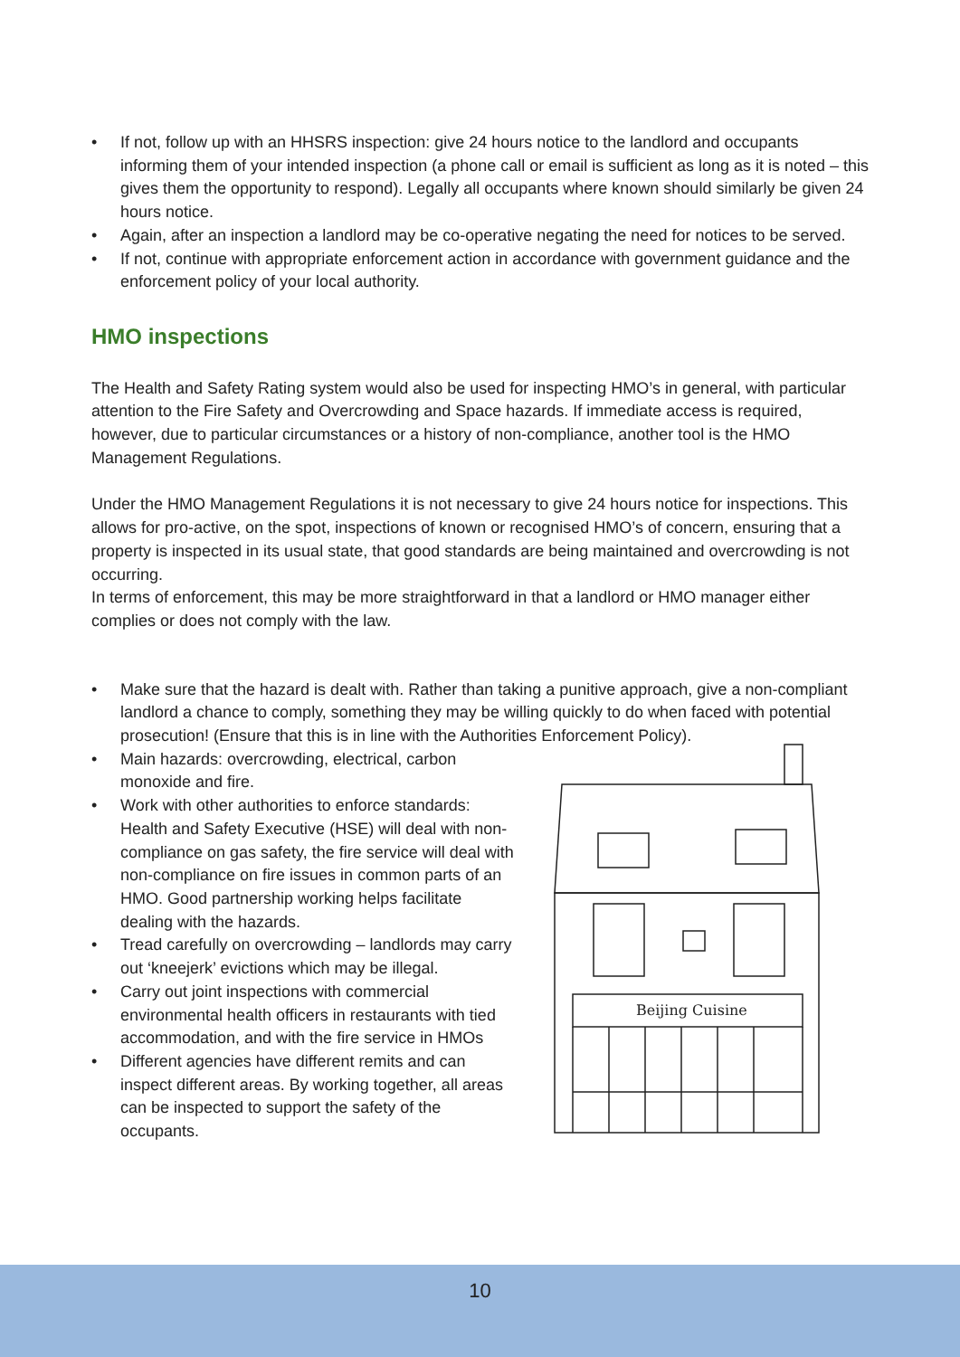• If not, follow up with an HHSRS inspection: give 24 hours notice to the landlord and occupants informing them of your intended inspection (a phone call or email is sufficient as long as it is noted – this gives them the opportunity to respond). Legally all occupants where known should similarly be given 24 hours notice.
• Again, after an inspection a landlord may be co-operative negating the need for notices to be served.
• If not, continue with appropriate enforcement action in accordance with government guidance and the enforcement policy of your local authority.
HMO inspections
The Health and Safety Rating system would also be used for inspecting HMO’s in general, with particular attention to the Fire Safety and Overcrowding and Space hazards. If immediate access is required, however, due to particular circumstances or a history of non-compliance, another tool is the HMO Management Regulations.
Under the HMO Management Regulations it is not necessary to give 24 hours notice for inspections. This allows for pro-active, on the spot, inspections of known or recognised HMO’s of concern, ensuring that a property is inspected in its usual state, that good standards are being maintained and overcrowding is not occurring.
In terms of enforcement, this may be more straightforward in that a landlord or HMO manager either complies or does not comply with the law.
• Make sure that the hazard is dealt with. Rather than taking a punitive approach, give a non-compliant landlord a chance to comply, something they may be willing quickly to do when faced with potential prosecution! (Ensure that this is in line with the Authorities Enforcement Policy).
• Main hazards: overcrowding, electrical, carbon monoxide and fire.
• Work with other authorities to enforce standards: Health and Safety Executive (HSE) will deal with non-compliance on gas safety, the fire service will deal with non-compliance on fire issues in common parts of an HMO. Good partnership working helps facilitate dealing with the hazards.
• Tread carefully on overcrowding – landlords may carry out ‘kneejerk’ evictions which may be illegal.
• Carry out joint inspections with commercial environmental health officers in restaurants with tied accommodation, and with the fire service in HMOs
• Different agencies have different remits and can inspect different areas. By working together, all areas can be inspected to support the safety of the occupants.
Beijing Cuisine
10